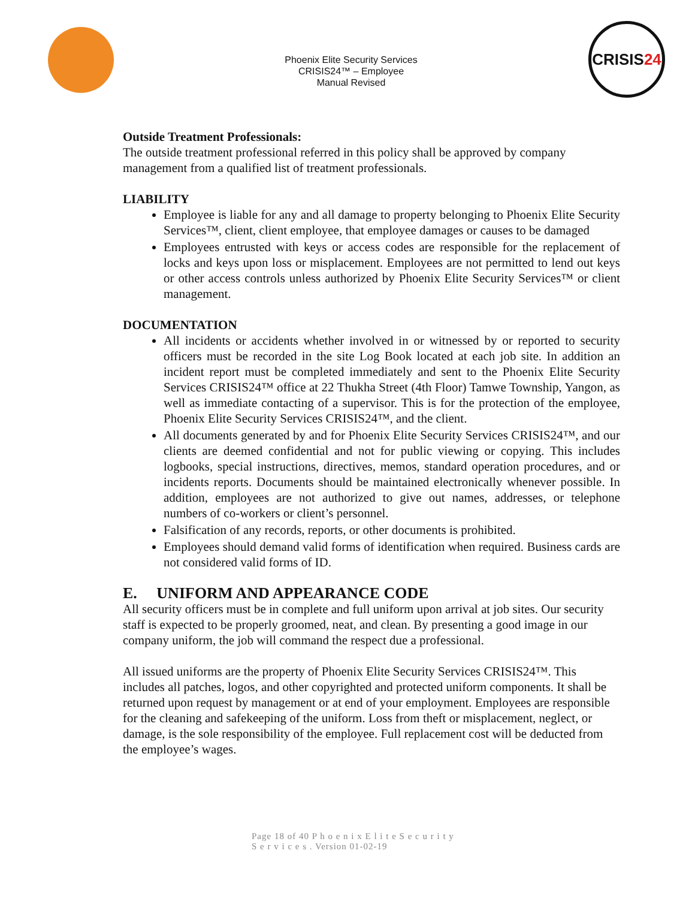Phoenix Elite Security Services
CRISIS24™ – Employee
Manual Revised
CRISIS 24
Outside Treatment Professionals:
The outside treatment professional referred in this policy shall be approved by company management from a qualified list of treatment professionals.
LIABILITY
Employee is liable for any and all damage to property belonging to Phoenix Elite Security Services™, client, client employee, that employee damages or causes to be damaged
Employees entrusted with keys or access codes are responsible for the replacement of locks and keys upon loss or misplacement. Employees are not permitted to lend out keys or other access controls unless authorized by Phoenix Elite Security Services™ or client management.
DOCUMENTATION
All incidents or accidents whether involved in or witnessed by or reported to security officers must be recorded in the site Log Book located at each job site. In addition an incident report must be completed immediately and sent to the Phoenix Elite Security Services CRISIS24™ office at 22 Thukha Street (4th Floor) Tamwe Township, Yangon, as well as immediate contacting of a supervisor. This is for the protection of the employee, Phoenix Elite Security Services CRISIS24™, and the client.
All documents generated by and for Phoenix Elite Security Services CRISIS24™, and our clients are deemed confidential and not for public viewing or copying. This includes logbooks, special instructions, directives, memos, standard operation procedures, and or incidents reports. Documents should be maintained electronically whenever possible. In addition, employees are not authorized to give out names, addresses, or telephone numbers of co-workers or client’s personnel.
Falsification of any records, reports, or other documents is prohibited.
Employees should demand valid forms of identification when required. Business cards are not considered valid forms of ID.
E. UNIFORM AND APPEARANCE CODE
All security officers must be in complete and full uniform upon arrival at job sites. Our security staff is expected to be properly groomed, neat, and clean. By presenting a good image in our company uniform, the job will command the respect due a professional.
All issued uniforms are the property of Phoenix Elite Security Services CRISIS24™. This includes all patches, logos, and other copyrighted and protected uniform components. It shall be returned upon request by management or at end of your employment. Employees are responsible for the cleaning and safekeeping of the uniform. Loss from theft or misplacement, neglect, or damage, is the sole responsibility of the employee. Full replacement cost will be deducted from the employee’s wages.
Page 18 of 40 P h o e n i x E l i t e S e c u r i t y
S e r v i c e s . Version 01-02-19